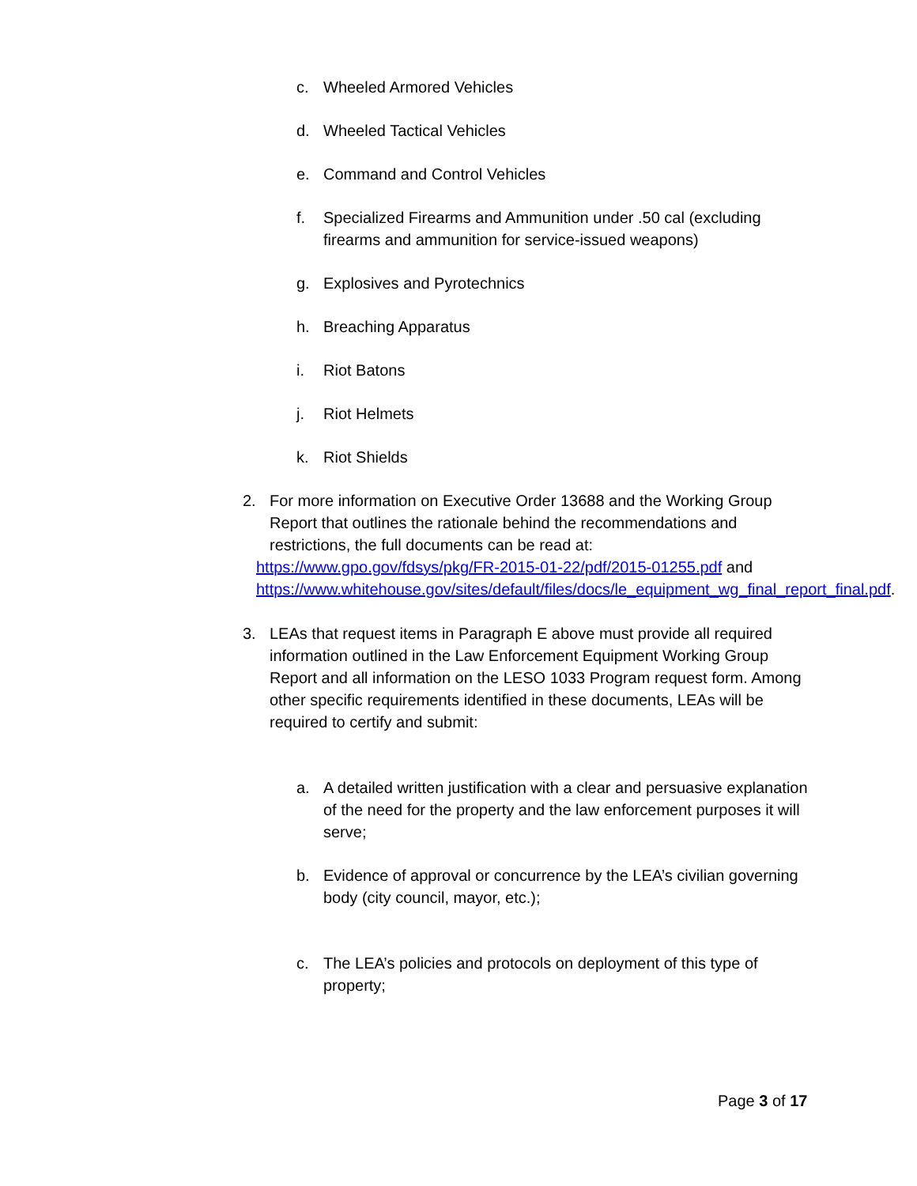c. Wheeled Armored Vehicles
d. Wheeled Tactical Vehicles
e. Command and Control Vehicles
f. Specialized Firearms and Ammunition under .50 cal (excluding firearms and ammunition for service-issued weapons)
g. Explosives and Pyrotechnics
h. Breaching Apparatus
i. Riot Batons
j. Riot Helmets
k. Riot Shields
2. For more information on Executive Order 13688 and the Working Group Report that outlines the rationale behind the recommendations and restrictions, the full documents can be read at:
https://www.gpo.gov/fdsys/pkg/FR-2015-01-22/pdf/2015-01255.pdf and https://www.whitehouse.gov/sites/default/files/docs/le_equipment_wg_final_report_final.pdf.
3. LEAs that request items in Paragraph E above must provide all required information outlined in the Law Enforcement Equipment Working Group Report and all information on the LESO 1033 Program request form. Among other specific requirements identified in these documents, LEAs will be required to certify and submit:
a. A detailed written justification with a clear and persuasive explanation of the need for the property and the law enforcement purposes it will serve;
b. Evidence of approval or concurrence by the LEA’s civilian governing body (city council, mayor, etc.);
c. The LEA’s policies and protocols on deployment of this type of property;
Page 3 of 17